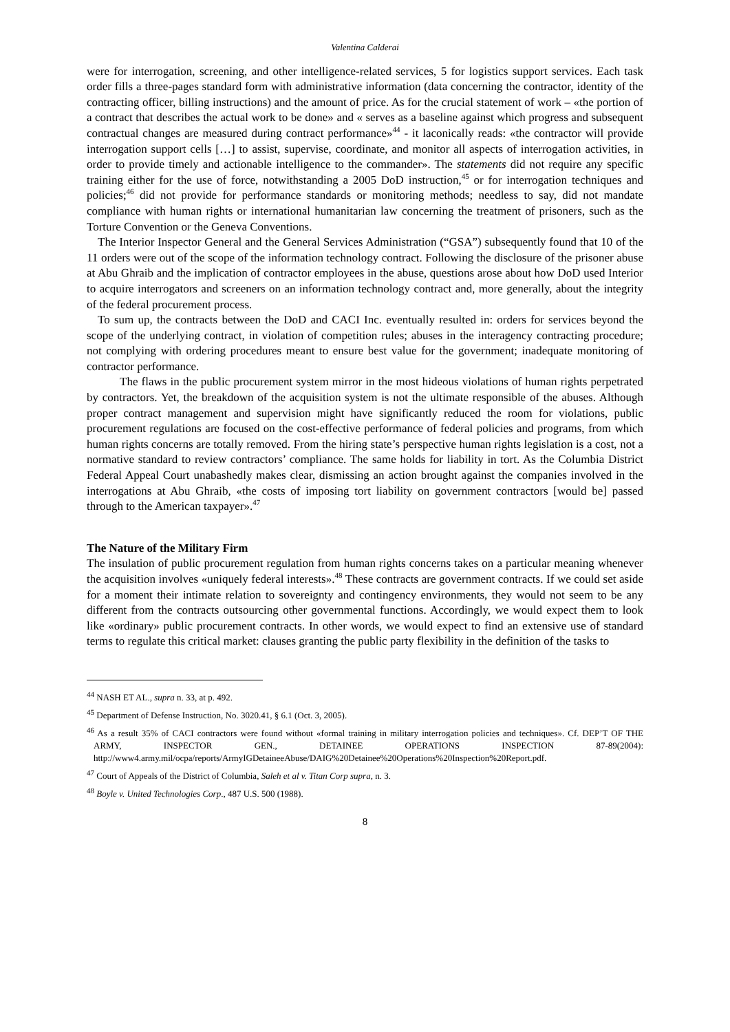Valentina Calderai
were for interrogation, screening, and other intelligence-related services, 5 for logistics support services. Each task order fills a three-pages standard form with administrative information (data concerning the contractor, identity of the contracting officer, billing instructions) and the amount of price. As for the crucial statement of work – «the portion of a contract that describes the actual work to be done» and « serves as a baseline against which progress and subsequent contractual changes are measured during contract performance»<sup>44</sup> - it laconically reads: «the contractor will provide interrogation support cells […] to assist, supervise, coordinate, and monitor all aspects of interrogation activities, in order to provide timely and actionable intelligence to the commander». The statements did not require any specific training either for the use of force, notwithstanding a 2005 DoD instruction,<sup>45</sup> or for interrogation techniques and policies;<sup>46</sup> did not provide for performance standards or monitoring methods; needless to say, did not mandate compliance with human rights or international humanitarian law concerning the treatment of prisoners, such as the Torture Convention or the Geneva Conventions.
The Interior Inspector General and the General Services Administration (“GSA”) subsequently found that 10 of the 11 orders were out of the scope of the information technology contract. Following the disclosure of the prisoner abuse at Abu Ghraib and the implication of contractor employees in the abuse, questions arose about how DoD used Interior to acquire interrogators and screeners on an information technology contract and, more generally, about the integrity of the federal procurement process.
To sum up, the contracts between the DoD and CACI Inc. eventually resulted in: orders for services beyond the scope of the underlying contract, in violation of competition rules; abuses in the interagency contracting procedure; not complying with ordering procedures meant to ensure best value for the government; inadequate monitoring of contractor performance.
The flaws in the public procurement system mirror in the most hideous violations of human rights perpetrated by contractors. Yet, the breakdown of the acquisition system is not the ultimate responsible of the abuses. Although proper contract management and supervision might have significantly reduced the room for violations, public procurement regulations are focused on the cost-effective performance of federal policies and programs, from which human rights concerns are totally removed. From the hiring state’s perspective human rights legislation is a cost, not a normative standard to review contractors’ compliance. The same holds for liability in tort. As the Columbia District Federal Appeal Court unabashedly makes clear, dismissing an action brought against the companies involved in the interrogations at Abu Ghraib, «the costs of imposing tort liability on government contractors [would be] passed through to the American taxpayer».<sup>47</sup>
The Nature of the Military Firm
The insulation of public procurement regulation from human rights concerns takes on a particular meaning whenever the acquisition involves «uniquely federal interests».<sup>48</sup> These contracts are government contracts. If we could set aside for a moment their intimate relation to sovereignty and contingency environments, they would not seem to be any different from the contracts outsourcing other governmental functions. Accordingly, we would expect them to look like «ordinary» public procurement contracts. In other words, we would expect to find an extensive use of standard terms to regulate this critical market: clauses granting the public party flexibility in the definition of the tasks to
<sup>44</sup> NASH ET AL., supra n. 33, at p. 492.
<sup>45</sup> Department of Defense Instruction, No. 3020.41, § 6.1 (Oct. 3, 2005).
<sup>46</sup> As a result 35% of CACI contractors were found without «formal training in military interrogation policies and techniques». Cf. DEP’T OF THE ARMY, INSPECTOR GEN., DETAINEE OPERATIONS INSPECTION 87-89(2004): http://www4.army.mil/ocpa/reports/ArmyIGDetaineeAbuse/DAIG%20Detainee%20Operations%20Inspection%20Report.pdf.
<sup>47</sup> Court of Appeals of the District of Columbia, Saleh et al v. Titan Corp supra, n. 3.
<sup>48</sup> Boyle v. United Technologies Corp., 487 U.S. 500 (1988).
8